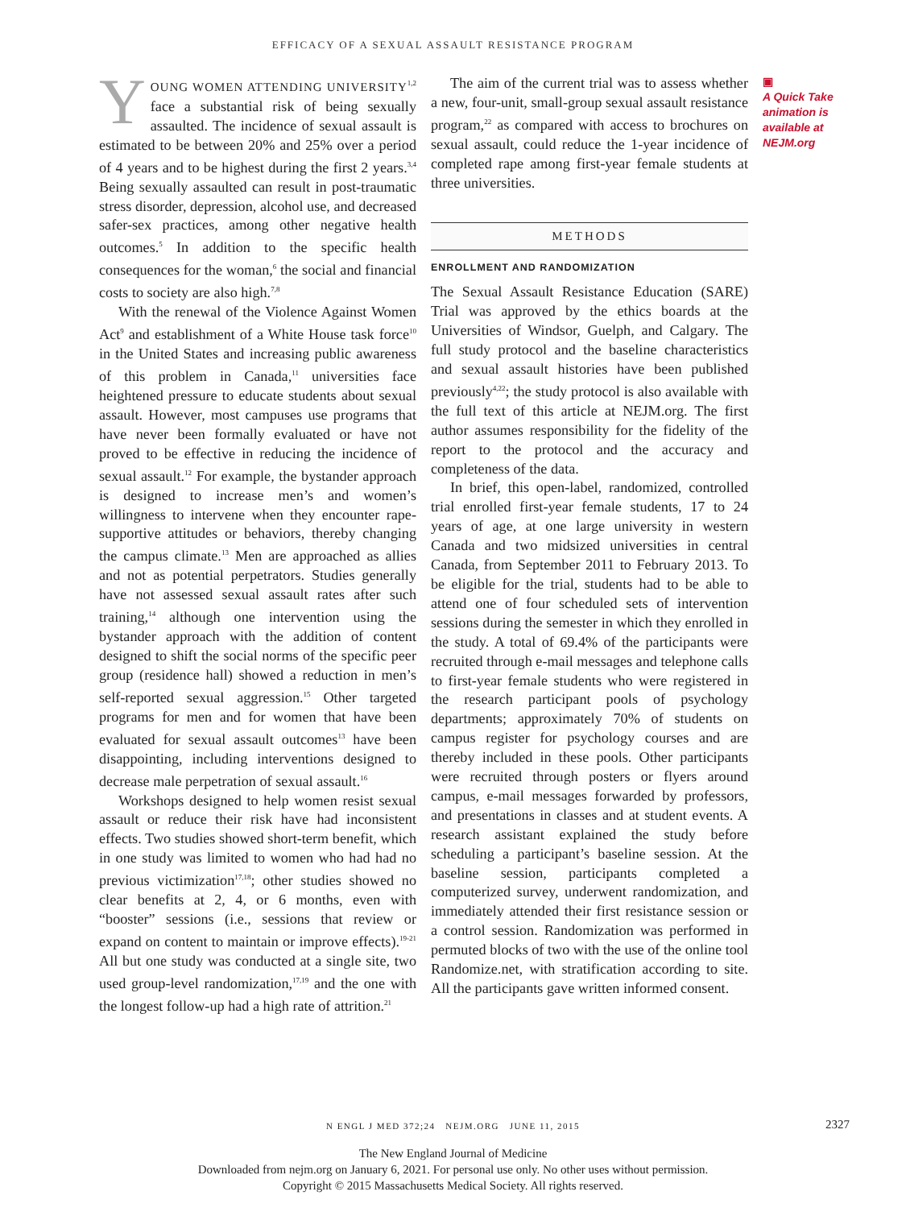EFFICACY OF A SEXUAL ASSAULT RESISTANCE PROGRAM
YOUNG WOMEN ATTENDING UNIVERSITY<sup>1,2</sup> face a substantial risk of being sexually assaulted. The incidence of sexual assault is estimated to be between 20% and 25% over a period of 4 years and to be highest during the first 2 years.<sup>3,4</sup> Being sexually assaulted can result in post-traumatic stress disorder, depression, alcohol use, and decreased safer-sex practices, among other negative health outcomes.<sup>5</sup> In addition to the specific health consequences for the woman,<sup>6</sup> the social and financial costs to society are also high.<sup>7,8</sup>
With the renewal of the Violence Against Women Act<sup>9</sup> and establishment of a White House task force<sup>10</sup> in the United States and increasing public awareness of this problem in Canada,<sup>11</sup> universities face heightened pressure to educate students about sexual assault. However, most campuses use programs that have never been formally evaluated or have not proved to be effective in reducing the incidence of sexual assault.<sup>12</sup> For example, the bystander approach is designed to increase men’s and women’s willingness to intervene when they encounter rape-supportive attitudes or behaviors, thereby changing the campus climate.<sup>13</sup> Men are approached as allies and not as potential perpetrators. Studies generally have not assessed sexual assault rates after such training,<sup>14</sup> although one intervention using the bystander approach with the addition of content designed to shift the social norms of the specific peer group (residence hall) showed a reduction in men’s self-reported sexual aggression.<sup>15</sup> Other targeted programs for men and for women that have been evaluated for sexual assault outcomes<sup>13</sup> have been disappointing, including interventions designed to decrease male perpetration of sexual assault.<sup>16</sup>
Workshops designed to help women resist sexual assault or reduce their risk have had inconsistent effects. Two studies showed short-term benefit, which in one study was limited to women who had had no previous victimization<sup>17,18</sup>; other studies showed no clear benefits at 2, 4, or 6 months, even with “booster” sessions (i.e., sessions that review or expand on content to maintain or improve effects).<sup>19-21</sup> All but one study was conducted at a single site, two used group-level randomization,<sup>17,19</sup> and the one with the longest follow-up had a high rate of attrition.<sup>21</sup>
The aim of the current trial was to assess whether a new, four-unit, small-group sexual assault resistance program,<sup>22</sup> as compared with access to brochures on sexual assault, could reduce the 1-year incidence of completed rape among first-year female students at three universities.
METHODS
ENROLLMENT AND RANDOMIZATION
The Sexual Assault Resistance Education (SARE) Trial was approved by the ethics boards at the Universities of Windsor, Guelph, and Calgary. The full study protocol and the baseline characteristics and sexual assault histories have been published previously<sup>4,22</sup>; the study protocol is also available with the full text of this article at NEJM.org. The first author assumes responsibility for the fidelity of the report to the protocol and the accuracy and completeness of the data.
In brief, this open-label, randomized, controlled trial enrolled first-year female students, 17 to 24 years of age, at one large university in western Canada and two midsized universities in central Canada, from September 2011 to February 2013. To be eligible for the trial, students had to be able to attend one of four scheduled sets of intervention sessions during the semester in which they enrolled in the study. A total of 69.4% of the participants were recruited through e-mail messages and telephone calls to first-year female students who were registered in the research participant pools of psychology departments; approximately 70% of students on campus register for psychology courses and are thereby included in these pools. Other participants were recruited through posters or flyers around campus, e-mail messages forwarded by professors, and presentations in classes and at student events. A research assistant explained the study before scheduling a participant’s baseline session. At the baseline session, participants completed a computerized survey, underwent randomization, and immediately attended their first resistance session or a control session. Randomization was performed in permuted blocks of two with the use of the online tool Randomize.net, with stratification according to site. All the participants gave written informed consent.
▣
A Quick Take animation is available at NEJM.org
N ENGL J MED 372;24 NEJM.ORG JUNE 11, 2015 2327
The New England Journal of Medicine
Downloaded from nejm.org on January 6, 2021. For personal use only. No other uses without permission.
Copyright © 2015 Massachusetts Medical Society. All rights reserved.